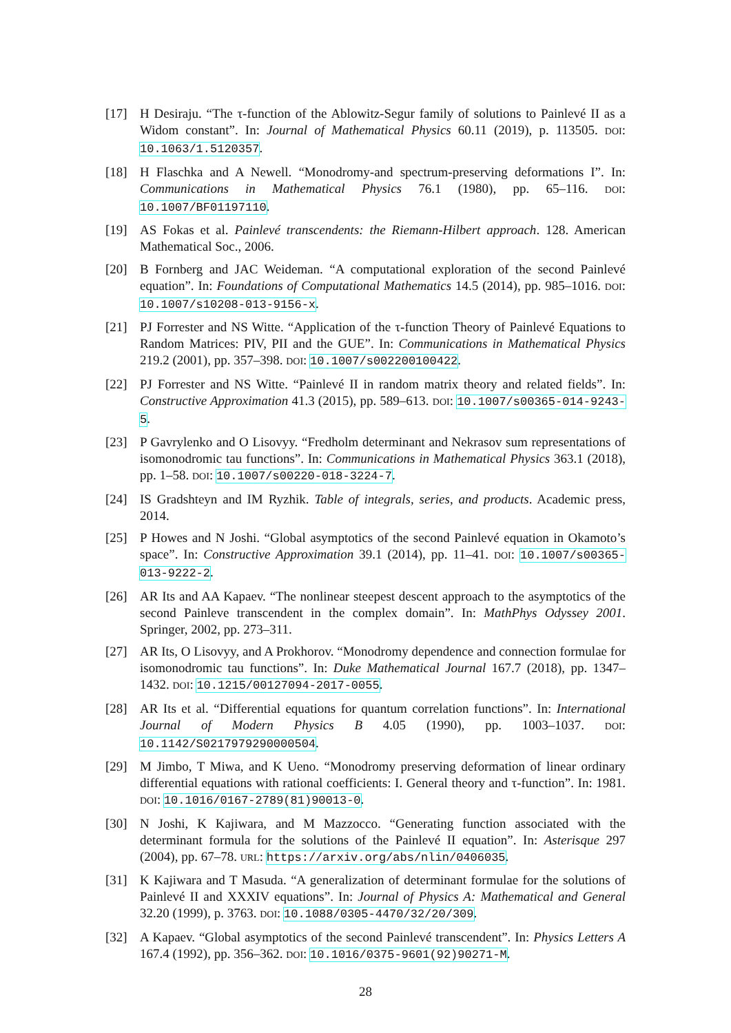[17] H Desiraju. “The τ-function of the Ablowitz-Segur family of solutions to Painlevé II as a Widom constant”. In: Journal of Mathematical Physics 60.11 (2019), p. 113505. DOI: 10.1063/1.5120357.
[18] H Flaschka and A Newell. “Monodromy-and spectrum-preserving deformations I”. In: Communications in Mathematical Physics 76.1 (1980), pp. 65–116. DOI: 10.1007/BF01197110.
[19] AS Fokas et al. Painlevé transcendents: the Riemann-Hilbert approach. 128. American Mathematical Soc., 2006.
[20] B Fornberg and JAC Weideman. “A computational exploration of the second Painlevé equation”. In: Foundations of Computational Mathematics 14.5 (2014), pp. 985–1016. DOI: 10.1007/s10208-013-9156-x.
[21] PJ Forrester and NS Witte. “Application of the τ-function Theory of Painlevé Equations to Random Matrices: PIV, PII and the GUE”. In: Communications in Mathematical Physics 219.2 (2001), pp. 357–398. DOI: 10.1007/s002200100422.
[22] PJ Forrester and NS Witte. “Painlevé II in random matrix theory and related fields”. In: Constructive Approximation 41.3 (2015), pp. 589–613. DOI: 10.1007/s00365-014-9243-5.
[23] P Gavrylenko and O Lisovyy. “Fredholm determinant and Nekrasov sum representations of isomonodromic tau functions”. In: Communications in Mathematical Physics 363.1 (2018), pp. 1–58. DOI: 10.1007/s00220-018-3224-7.
[24] IS Gradshteyn and IM Ryzhik. Table of integrals, series, and products. Academic press, 2014.
[25] P Howes and N Joshi. “Global asymptotics of the second Painlevé equation in Okamoto’s space”. In: Constructive Approximation 39.1 (2014), pp. 11–41. DOI: 10.1007/s00365-013-9222-2.
[26] AR Its and AA Kapaev. “The nonlinear steepest descent approach to the asymptotics of the second Painleve transcendent in the complex domain”. In: MathPhys Odyssey 2001. Springer, 2002, pp. 273–311.
[27] AR Its, O Lisovyy, and A Prokhorov. “Monodromy dependence and connection formulae for isomonodromic tau functions”. In: Duke Mathematical Journal 167.7 (2018), pp. 1347–1432. DOI: 10.1215/00127094-2017-0055.
[28] AR Its et al. “Differential equations for quantum correlation functions”. In: International Journal of Modern Physics B 4.05 (1990), pp. 1003–1037. DOI: 10.1142/S0217979290000504.
[29] M Jimbo, T Miwa, and K Ueno. “Monodromy preserving deformation of linear ordinary differential equations with rational coefficients: I. General theory and τ-function”. In: 1981. DOI: 10.1016/0167-2789(81)90013-0.
[30] N Joshi, K Kajiwara, and M Mazzocco. “Generating function associated with the determinant formula for the solutions of the Painlevé II equation”. In: Asterisque 297 (2004), pp. 67–78. URL: https://arxiv.org/abs/nlin/0406035.
[31] K Kajiwara and T Masuda. “A generalization of determinant formulae for the solutions of Painlevé II and XXXIV equations”. In: Journal of Physics A: Mathematical and General 32.20 (1999), p. 3763. DOI: 10.1088/0305-4470/32/20/309.
[32] A Kapaev. “Global asymptotics of the second Painlevé transcendent”. In: Physics Letters A 167.4 (1992), pp. 356–362. DOI: 10.1016/0375-9601(92)90271-M.
28